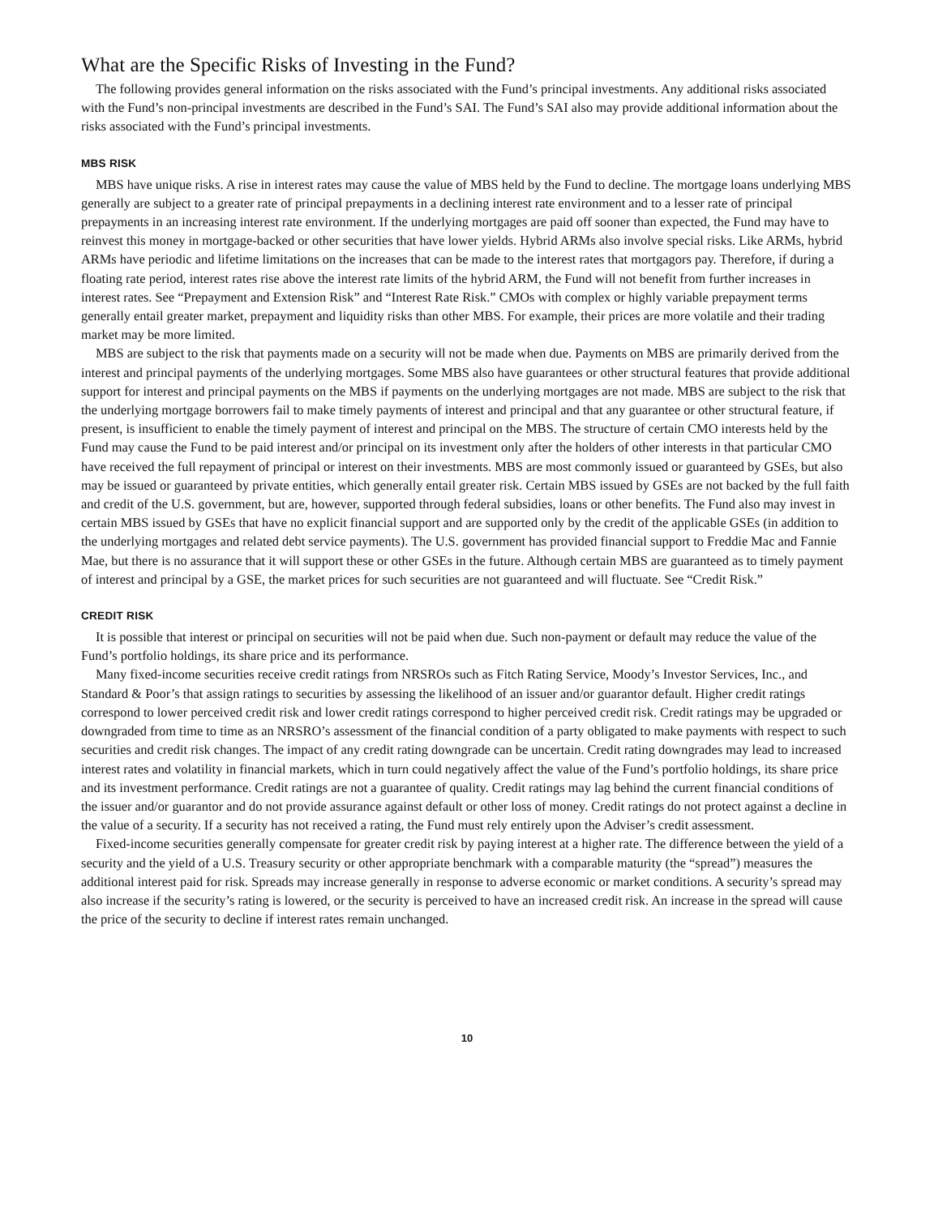What are the Specific Risks of Investing in the Fund?
The following provides general information on the risks associated with the Fund’s principal investments. Any additional risks associated with the Fund’s non-principal investments are described in the Fund’s SAI. The Fund’s SAI also may provide additional information about the risks associated with the Fund’s principal investments.
MBS RISK
MBS have unique risks. A rise in interest rates may cause the value of MBS held by the Fund to decline. The mortgage loans underlying MBS generally are subject to a greater rate of principal prepayments in a declining interest rate environment and to a lesser rate of principal prepayments in an increasing interest rate environment. If the underlying mortgages are paid off sooner than expected, the Fund may have to reinvest this money in mortgage-backed or other securities that have lower yields. Hybrid ARMs also involve special risks. Like ARMs, hybrid ARMs have periodic and lifetime limitations on the increases that can be made to the interest rates that mortgagors pay. Therefore, if during a floating rate period, interest rates rise above the interest rate limits of the hybrid ARM, the Fund will not benefit from further increases in interest rates. See “Prepayment and Extension Risk” and “Interest Rate Risk.” CMOs with complex or highly variable prepayment terms generally entail greater market, prepayment and liquidity risks than other MBS. For example, their prices are more volatile and their trading market may be more limited.
MBS are subject to the risk that payments made on a security will not be made when due. Payments on MBS are primarily derived from the interest and principal payments of the underlying mortgages. Some MBS also have guarantees or other structural features that provide additional support for interest and principal payments on the MBS if payments on the underlying mortgages are not made. MBS are subject to the risk that the underlying mortgage borrowers fail to make timely payments of interest and principal and that any guarantee or other structural feature, if present, is insufficient to enable the timely payment of interest and principal on the MBS. The structure of certain CMO interests held by the Fund may cause the Fund to be paid interest and/or principal on its investment only after the holders of other interests in that particular CMO have received the full repayment of principal or interest on their investments. MBS are most commonly issued or guaranteed by GSEs, but also may be issued or guaranteed by private entities, which generally entail greater risk. Certain MBS issued by GSEs are not backed by the full faith and credit of the U.S. government, but are, however, supported through federal subsidies, loans or other benefits. The Fund also may invest in certain MBS issued by GSEs that have no explicit financial support and are supported only by the credit of the applicable GSEs (in addition to the underlying mortgages and related debt service payments). The U.S. government has provided financial support to Freddie Mac and Fannie Mae, but there is no assurance that it will support these or other GSEs in the future. Although certain MBS are guaranteed as to timely payment of interest and principal by a GSE, the market prices for such securities are not guaranteed and will fluctuate. See “Credit Risk.”
CREDIT RISK
It is possible that interest or principal on securities will not be paid when due. Such non-payment or default may reduce the value of the Fund’s portfolio holdings, its share price and its performance.
Many fixed-income securities receive credit ratings from NRSROs such as Fitch Rating Service, Moody’s Investor Services, Inc., and Standard & Poor’s that assign ratings to securities by assessing the likelihood of an issuer and/or guarantor default. Higher credit ratings correspond to lower perceived credit risk and lower credit ratings correspond to higher perceived credit risk. Credit ratings may be upgraded or downgraded from time to time as an NRSRO’s assessment of the financial condition of a party obligated to make payments with respect to such securities and credit risk changes. The impact of any credit rating downgrade can be uncertain. Credit rating downgrades may lead to increased interest rates and volatility in financial markets, which in turn could negatively affect the value of the Fund’s portfolio holdings, its share price and its investment performance. Credit ratings are not a guarantee of quality. Credit ratings may lag behind the current financial conditions of the issuer and/or guarantor and do not provide assurance against default or other loss of money. Credit ratings do not protect against a decline in the value of a security. If a security has not received a rating, the Fund must rely entirely upon the Adviser’s credit assessment.
Fixed-income securities generally compensate for greater credit risk by paying interest at a higher rate. The difference between the yield of a security and the yield of a U.S. Treasury security or other appropriate benchmark with a comparable maturity (the “spread”) measures the additional interest paid for risk. Spreads may increase generally in response to adverse economic or market conditions. A security’s spread may also increase if the security’s rating is lowered, or the security is perceived to have an increased credit risk. An increase in the spread will cause the price of the security to decline if interest rates remain unchanged.
10